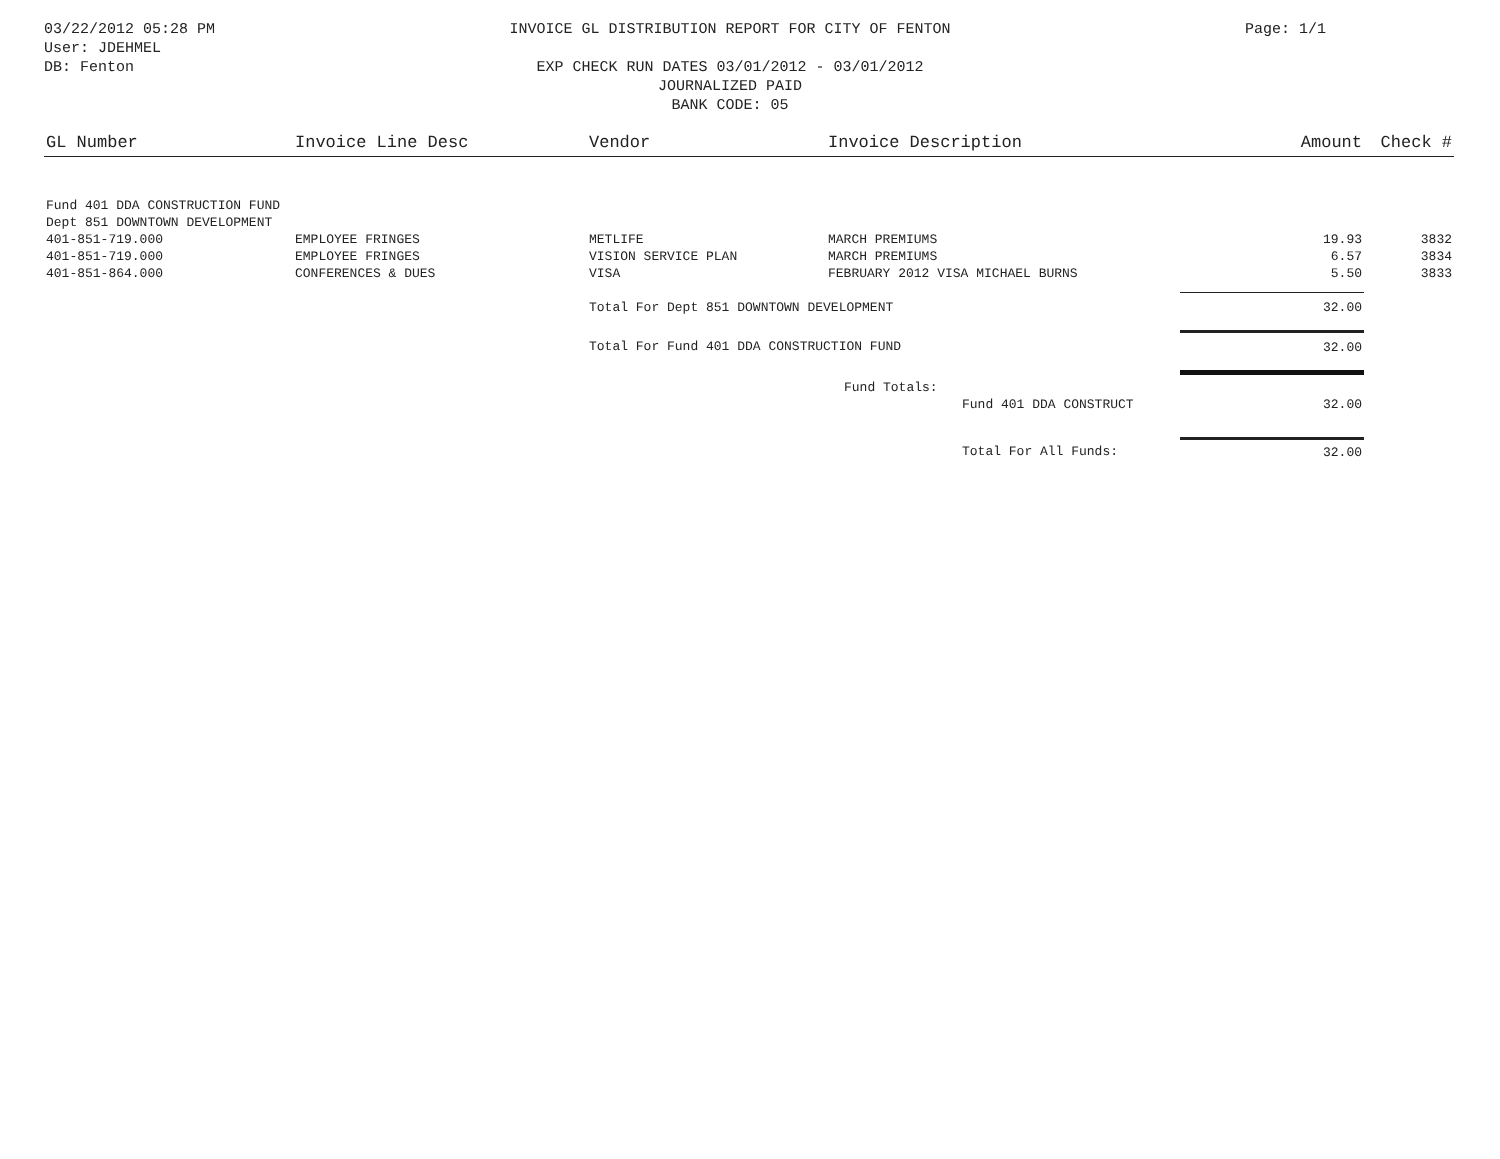03/22/2012 05:28 PM
User: JDEHMEL
DB: Fenton
INVOICE GL DISTRIBUTION REPORT FOR CITY OF FENTON
EXP CHECK RUN DATES 03/01/2012 - 03/01/2012
JOURNALIZED PAID
BANK CODE: 05
Page: 1/1
| GL Number | Invoice Line Desc | Vendor | Invoice Description | Amount | Check # |
| --- | --- | --- | --- | --- | --- |
| Fund 401 DDA CONSTRUCTION FUND | | | | | |
| Dept 851 DOWNTOWN DEVELOPMENT | | | | | |
| 401-851-719.000 | EMPLOYEE FRINGES | METLIFE | MARCH PREMIUMS | 19.93 | 3832 |
| 401-851-719.000 | EMPLOYEE FRINGES | VISION SERVICE PLAN | MARCH PREMIUMS | 6.57 | 3834 |
| 401-851-864.000 | CONFERENCES & DUES | VISA | FEBRUARY 2012 VISA MICHAEL BURNS | 5.50 | 3833 |
| | | Total For Dept 851 DOWNTOWN DEVELOPMENT | | 32.00 | |
| | | Total For Fund 401 DDA CONSTRUCTION FUND | | 32.00 | |
| | | | Fund Totals: | | |
| | | | Fund 401 DDA CONSTRUCT | 32.00 | |
| | | | Total For All Funds: | 32.00 | |